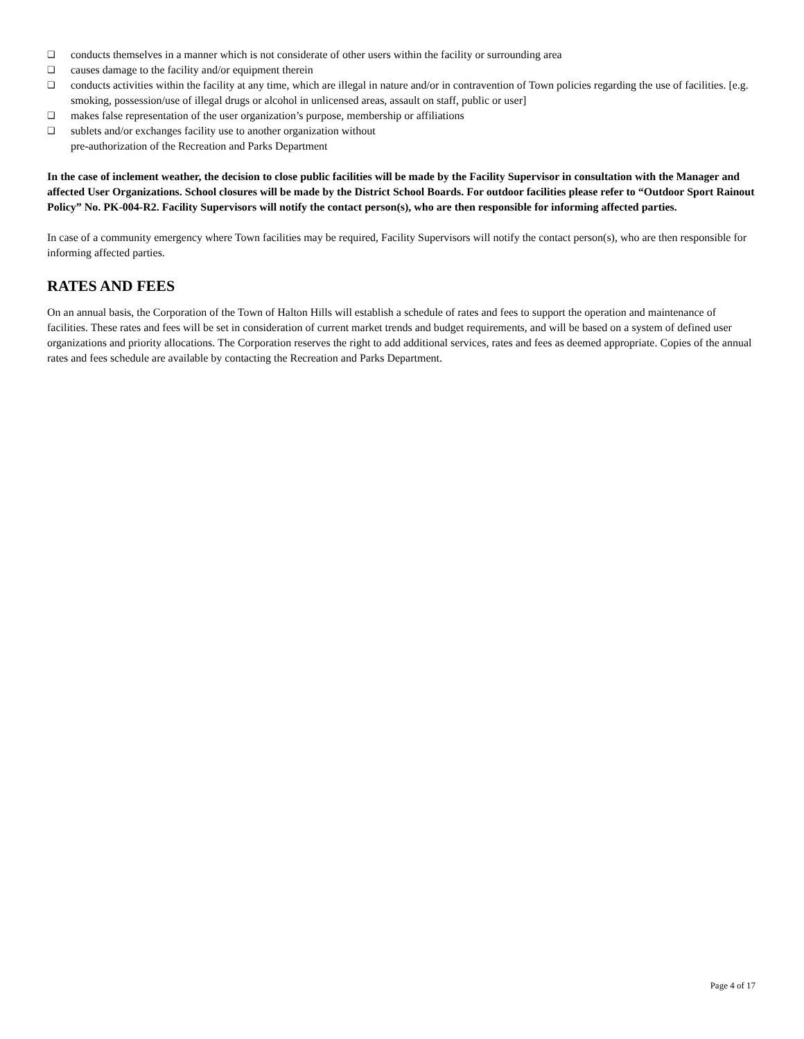❑ conducts themselves in a manner which is not considerate of other users within the facility or surrounding area
❑ causes damage to the facility and/or equipment therein
❑ conducts activities within the facility at any time, which are illegal in nature and/or in contravention of Town policies regarding the use of facilities. [e.g. smoking, possession/use of illegal drugs or alcohol in unlicensed areas, assault on staff, public or user]
❑ makes false representation of the user organization’s purpose, membership or affiliations
❑ sublets and/or exchanges facility use to another organization without
pre-authorization of the Recreation and Parks Department
In the case of inclement weather, the decision to close public facilities will be made by the Facility Supervisor in consultation with the Manager and affected User Organizations. School closures will be made by the District School Boards. For outdoor facilities please refer to “Outdoor Sport Rainout Policy” No. PK-004-R2. Facility Supervisors will notify the contact person(s), who are then responsible for informing affected parties.
In case of a community emergency where Town facilities may be required, Facility Supervisors will notify the contact person(s), who are then responsible for informing affected parties.
RATES AND FEES
On an annual basis, the Corporation of the Town of Halton Hills will establish a schedule of rates and fees to support the operation and maintenance of facilities. These rates and fees will be set in consideration of current market trends and budget requirements, and will be based on a system of defined user organizations and priority allocations. The Corporation reserves the right to add additional services, rates and fees as deemed appropriate. Copies of the annual rates and fees schedule are available by contacting the Recreation and Parks Department.
Page 4 of 17